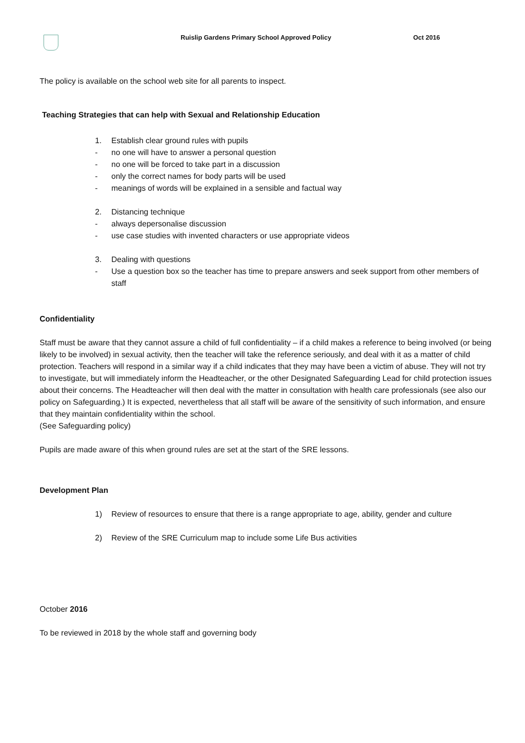Ruislip Gardens Primary School Approved Policy Oct 2016
The policy is available on the school web site for all parents to inspect.
Teaching Strategies that can help with Sexual and Relationship Education
1. Establish clear ground rules with pupils
- no one will have to answer a personal question
- no one will be forced to take part in a discussion
- only the correct names for body parts will be used
- meanings of words will be explained in a sensible and factual way
2. Distancing technique
- always depersonalise discussion
- use case studies with invented characters or use appropriate videos
3. Dealing with questions
- Use a question box so the teacher has time to prepare answers and seek support from other members of staff
Confidentiality
Staff must be aware that they cannot assure a child of full confidentiality – if a child makes a reference to being involved (or being likely to be involved) in sexual activity, then the teacher will take the reference seriously, and deal with it as a matter of child protection. Teachers will respond in a similar way if a child indicates that they may have been a victim of abuse. They will not try to investigate, but will immediately inform the Headteacher, or the other Designated Safeguarding Lead for child protection issues about their concerns. The Headteacher will then deal with the matter in consultation with health care professionals (see also our policy on Safeguarding.) It is expected, nevertheless that all staff will be aware of the sensitivity of such information, and ensure that they maintain confidentiality within the school.
(See Safeguarding policy)
Pupils are made aware of this when ground rules are set at the start of the SRE lessons.
Development Plan
1) Review of resources to ensure that there is a range appropriate to age, ability, gender and culture
2) Review of the SRE Curriculum map to include some Life Bus activities
October 2016
To be reviewed in 2018 by the whole staff and governing body